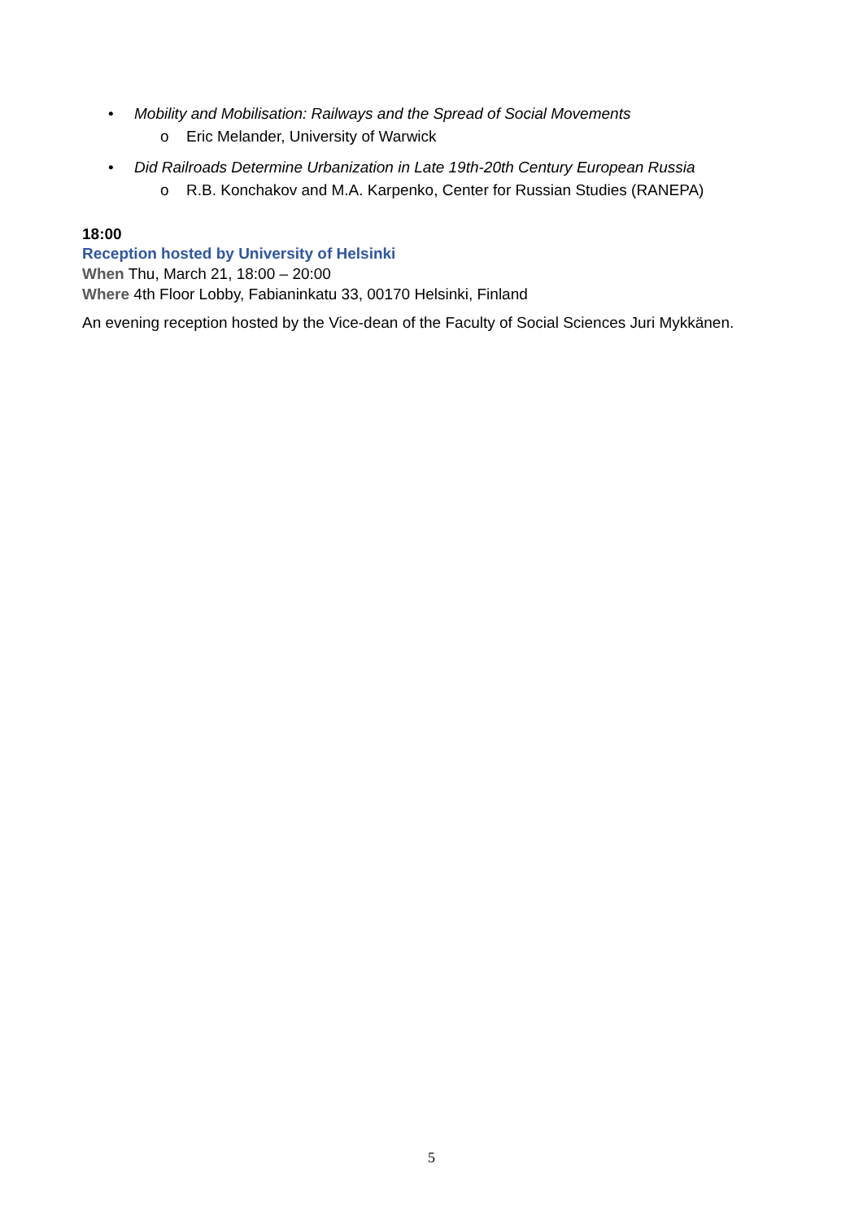• Mobility and Mobilisation: Railways and the Spread of Social Movements
o Eric Melander, University of Warwick
• Did Railroads Determine Urbanization in Late 19th-20th Century European Russia
o R.B. Konchakov and M.A. Karpenko, Center for Russian Studies (RANEPA)
18:00
Reception hosted by University of Helsinki
When Thu, March 21, 18:00 – 20:00
Where 4th Floor Lobby, Fabianinkatu 33, 00170 Helsinki, Finland
An evening reception hosted by the Vice-dean of the Faculty of Social Sciences Juri Mykkänen.
5